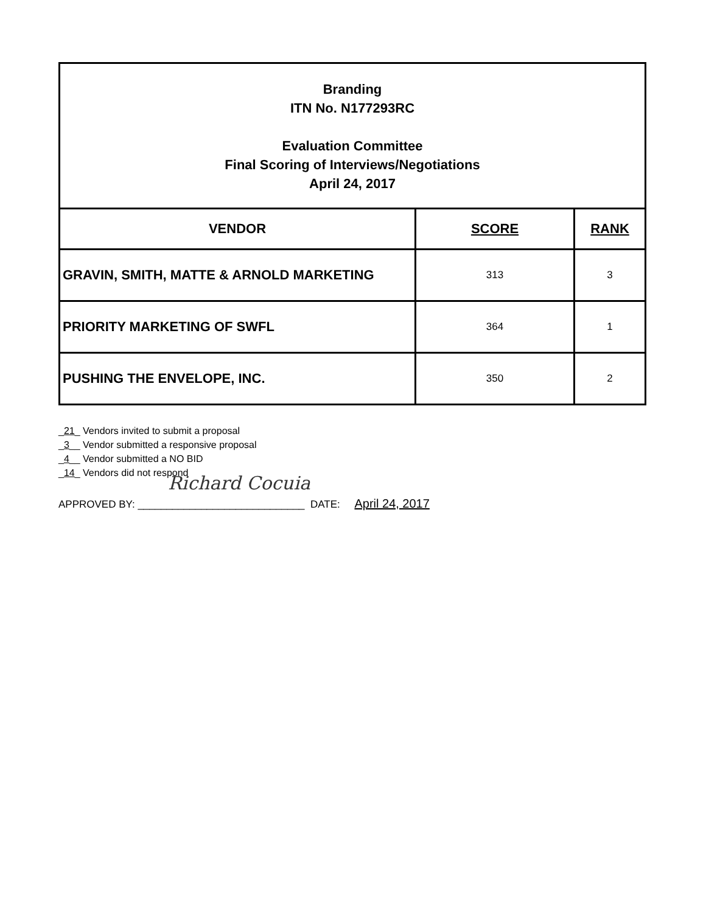| Branding ITN No. N177293RC Evaluation Committee Final Scoring of Interviews/Negotiations April 24, 2017 | | |
| VENDOR | SCORE | RANK |
| GRAVIN, SMITH, MATTE & ARNOLD MARKETING | 313 | 3 |
| PRIORITY MARKETING OF SWFL | 364 | 1 |
| PUSHING THE ENVELOPE, INC. | 350 | 2 |
_21_ Vendors invited to submit a proposal
_3__ Vendor submitted a responsive proposal
_4__ Vendor submitted a NO BID
_14_ Vendors did not respond
Richard Cocuia
APPROVED BY: _____________________________ DATE: April 24, 2017